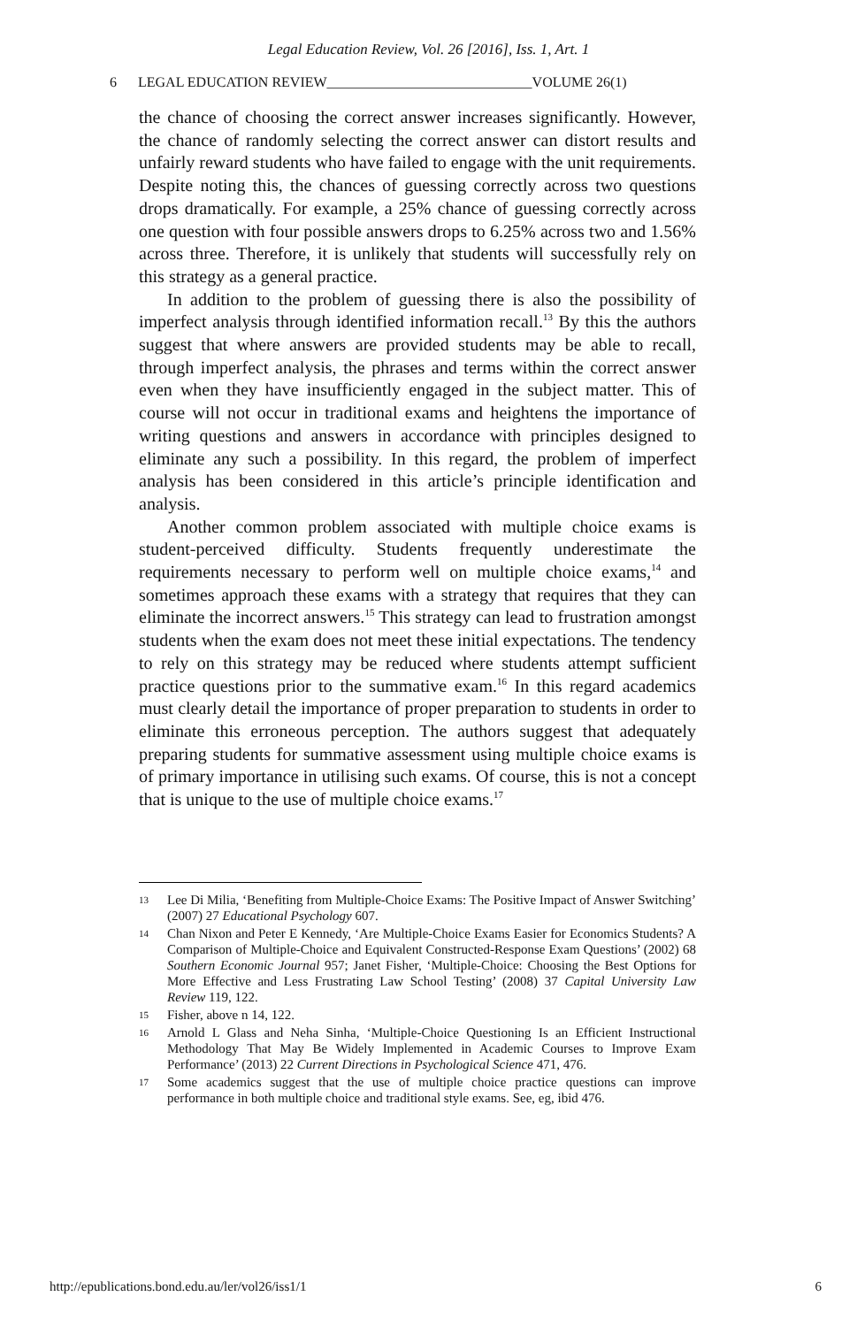Legal Education Review, Vol. 26 [2016], Iss. 1, Art. 1
6 LEGAL EDUCATION REVIEW_____________________________VOLUME 26(1)
the chance of choosing the correct answer increases significantly. However, the chance of randomly selecting the correct answer can distort results and unfairly reward students who have failed to engage with the unit requirements. Despite noting this, the chances of guessing correctly across two questions drops dramatically. For example, a 25% chance of guessing correctly across one question with four possible answers drops to 6.25% across two and 1.56% across three. Therefore, it is unlikely that students will successfully rely on this strategy as a general practice.
In addition to the problem of guessing there is also the possibility of imperfect analysis through identified information recall.<sup>13</sup> By this the authors suggest that where answers are provided students may be able to recall, through imperfect analysis, the phrases and terms within the correct answer even when they have insufficiently engaged in the subject matter. This of course will not occur in traditional exams and heightens the importance of writing questions and answers in accordance with principles designed to eliminate any such a possibility. In this regard, the problem of imperfect analysis has been considered in this article’s principle identification and analysis.
Another common problem associated with multiple choice exams is student-perceived difficulty. Students frequently underestimate the requirements necessary to perform well on multiple choice exams,<sup>14</sup> and sometimes approach these exams with a strategy that requires that they can eliminate the incorrect answers.<sup>15</sup> This strategy can lead to frustration amongst students when the exam does not meet these initial expectations. The tendency to rely on this strategy may be reduced where students attempt sufficient practice questions prior to the summative exam.<sup>16</sup> In this regard academics must clearly detail the importance of proper preparation to students in order to eliminate this erroneous perception. The authors suggest that adequately preparing students for summative assessment using multiple choice exams is of primary importance in utilising such exams. Of course, this is not a concept that is unique to the use of multiple choice exams.<sup>17</sup>
13 Lee Di Milia, ‘Benefiting from Multiple-Choice Exams: The Positive Impact of Answer Switching’ (2007) 27 Educational Psychology 607.
14 Chan Nixon and Peter E Kennedy, ‘Are Multiple-Choice Exams Easier for Economics Students? A Comparison of Multiple-Choice and Equivalent Constructed-Response Exam Questions’ (2002) 68 Southern Economic Journal 957; Janet Fisher, ‘Multiple-Choice: Choosing the Best Options for More Effective and Less Frustrating Law School Testing’ (2008) 37 Capital University Law Review 119, 122.
15 Fisher, above n 14, 122.
16 Arnold L Glass and Neha Sinha, ‘Multiple-Choice Questioning Is an Efficient Instructional Methodology That May Be Widely Implemented in Academic Courses to Improve Exam Performance’ (2013) 22 Current Directions in Psychological Science 471, 476.
17 Some academics suggest that the use of multiple choice practice questions can improve performance in both multiple choice and traditional style exams. See, eg, ibid 476.
http://epublications.bond.edu.au/ler/vol26/iss1/1 6